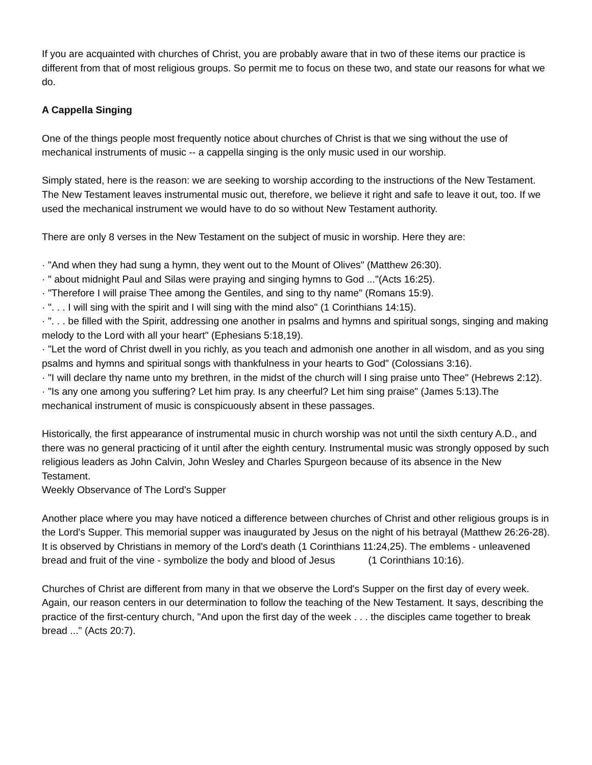If you are acquainted with churches of Christ, you are probably aware that in two of these items our practice is different from that of most religious groups. So permit me to focus on these two, and state our reasons for what we do.
A Cappella Singing
One of the things people most frequently notice about churches of Christ is that we sing without the use of mechanical instruments of music -- a cappella singing is the only music used in our worship.
Simply stated, here is the reason: we are seeking to worship according to the instructions of the New Testament. The New Testament leaves instrumental music out, therefore, we believe it right and safe to leave it out, too. If we used the mechanical instrument we would have to do so without New Testament authority.
There are only 8 verses in the New Testament on the subject of music in worship. Here they are:
· "And when they had sung a hymn, they went out to the Mount of Olives" (Matthew 26:30).
· " about midnight Paul and Silas were praying and singing hymns to God ..."(Acts 16:25).
· "Therefore I will praise Thee among the Gentiles, and sing to thy name" (Romans 15:9).
· ". . . I will sing with the spirit and I will sing with the mind also" (1 Corinthians 14:15).
· ". . . be filled with the Spirit, addressing one another in psalms and hymns and spiritual songs, singing and making melody to the Lord with all your heart" (Ephesians 5:18,19).
· "Let the word of Christ dwell in you richly, as you teach and admonish one another in all wisdom, and as you sing psalms and hymns and spiritual songs with thankfulness in your hearts to God" (Colossians 3:16).
· "I will declare thy name unto my brethren, in the midst of the church will I sing praise unto Thee" (Hebrews 2:12).
· "Is any one among you suffering? Let him pray. Is any cheerful? Let him sing praise" (James 5:13).The mechanical instrument of music is conspicuously absent in these passages.
Historically, the first appearance of instrumental music in church worship was not until the sixth century A.D., and there was no general practicing of it until after the eighth century. Instrumental music was strongly opposed by such religious leaders as John Calvin, John Wesley and Charles Spurgeon because of its absence in the New Testament.
Weekly Observance of The Lord's Supper
Another place where you may have noticed a difference between churches of Christ and other religious groups is in the Lord's Supper. This memorial supper was inaugurated by Jesus on the night of his betrayal (Matthew 26:26-28). It is observed by Christians in memory of the Lord's death (1 Corinthians 11:24,25). The emblems - unleavened bread and fruit of the vine - symbolize the body and blood of Jesus (1 Corinthians 10:16).
Churches of Christ are different from many in that we observe the Lord's Supper on the first day of every week. Again, our reason centers in our determination to follow the teaching of the New Testament. It says, describing the practice of the first-century church, "And upon the first day of the week . . . the disciples came together to break bread ..." (Acts 20:7).